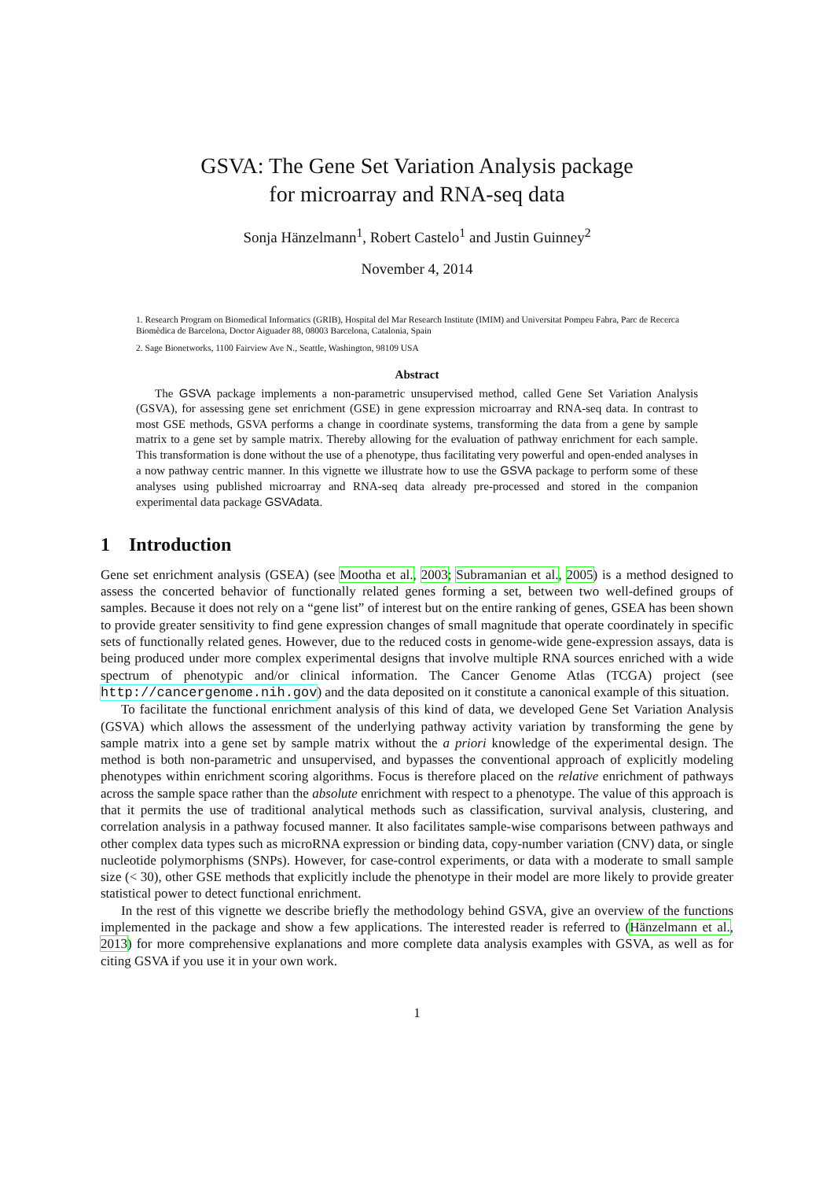GSVA: The Gene Set Variation Analysis package
for microarray and RNA-seq data
Sonja Hänzelmann<sup>1</sup>, Robert Castelo<sup>1</sup> and Justin Guinney<sup>2</sup>
November 4, 2014
1. Research Program on Biomedical Informatics (GRIB), Hospital del Mar Research Institute (IMIM) and Universitat Pompeu Fabra, Parc de Recerca Biomèdica de Barcelona, Doctor Aiguader 88, 08003 Barcelona, Catalonia, Spain
2. Sage Bionetworks, 1100 Fairview Ave N., Seattle, Washington, 98109 USA
Abstract
The GSVA package implements a non-parametric unsupervised method, called Gene Set Variation Analysis (GSVA), for assessing gene set enrichment (GSE) in gene expression microarray and RNA-seq data. In contrast to most GSE methods, GSVA performs a change in coordinate systems, transforming the data from a gene by sample matrix to a gene set by sample matrix. Thereby allowing for the evaluation of pathway enrichment for each sample. This transformation is done without the use of a phenotype, thus facilitating very powerful and open-ended analyses in a now pathway centric manner. In this vignette we illustrate how to use the GSVA package to perform some of these analyses using published microarray and RNA-seq data already pre-processed and stored in the companion experimental data package GSVAdata.
1 Introduction
Gene set enrichment analysis (GSEA) (see Mootha et al., 2003; Subramanian et al., 2005) is a method designed to assess the concerted behavior of functionally related genes forming a set, between two well-defined groups of samples. Because it does not rely on a “gene list” of interest but on the entire ranking of genes, GSEA has been shown to provide greater sensitivity to find gene expression changes of small magnitude that operate coordinately in specific sets of functionally related genes. However, due to the reduced costs in genome-wide gene-expression assays, data is being produced under more complex experimental designs that involve multiple RNA sources enriched with a wide spectrum of phenotypic and/or clinical information. The Cancer Genome Atlas (TCGA) project (see http://cancergenome.nih.gov) and the data deposited on it constitute a canonical example of this situation.
To facilitate the functional enrichment analysis of this kind of data, we developed Gene Set Variation Analysis (GSVA) which allows the assessment of the underlying pathway activity variation by transforming the gene by sample matrix into a gene set by sample matrix without the a priori knowledge of the experimental design. The method is both non-parametric and unsupervised, and bypasses the conventional approach of explicitly modeling phenotypes within enrichment scoring algorithms. Focus is therefore placed on the relative enrichment of pathways across the sample space rather than the absolute enrichment with respect to a phenotype. The value of this approach is that it permits the use of traditional analytical methods such as classification, survival analysis, clustering, and correlation analysis in a pathway focused manner. It also facilitates sample-wise comparisons between pathways and other complex data types such as microRNA expression or binding data, copy-number variation (CNV) data, or single nucleotide polymorphisms (SNPs). However, for case-control experiments, or data with a moderate to small sample size (< 30), other GSE methods that explicitly include the phenotype in their model are more likely to provide greater statistical power to detect functional enrichment.
In the rest of this vignette we describe briefly the methodology behind GSVA, give an overview of the functions implemented in the package and show a few applications. The interested reader is referred to (Hänzelmann et al., 2013) for more comprehensive explanations and more complete data analysis examples with GSVA, as well as for citing GSVA if you use it in your own work.
1